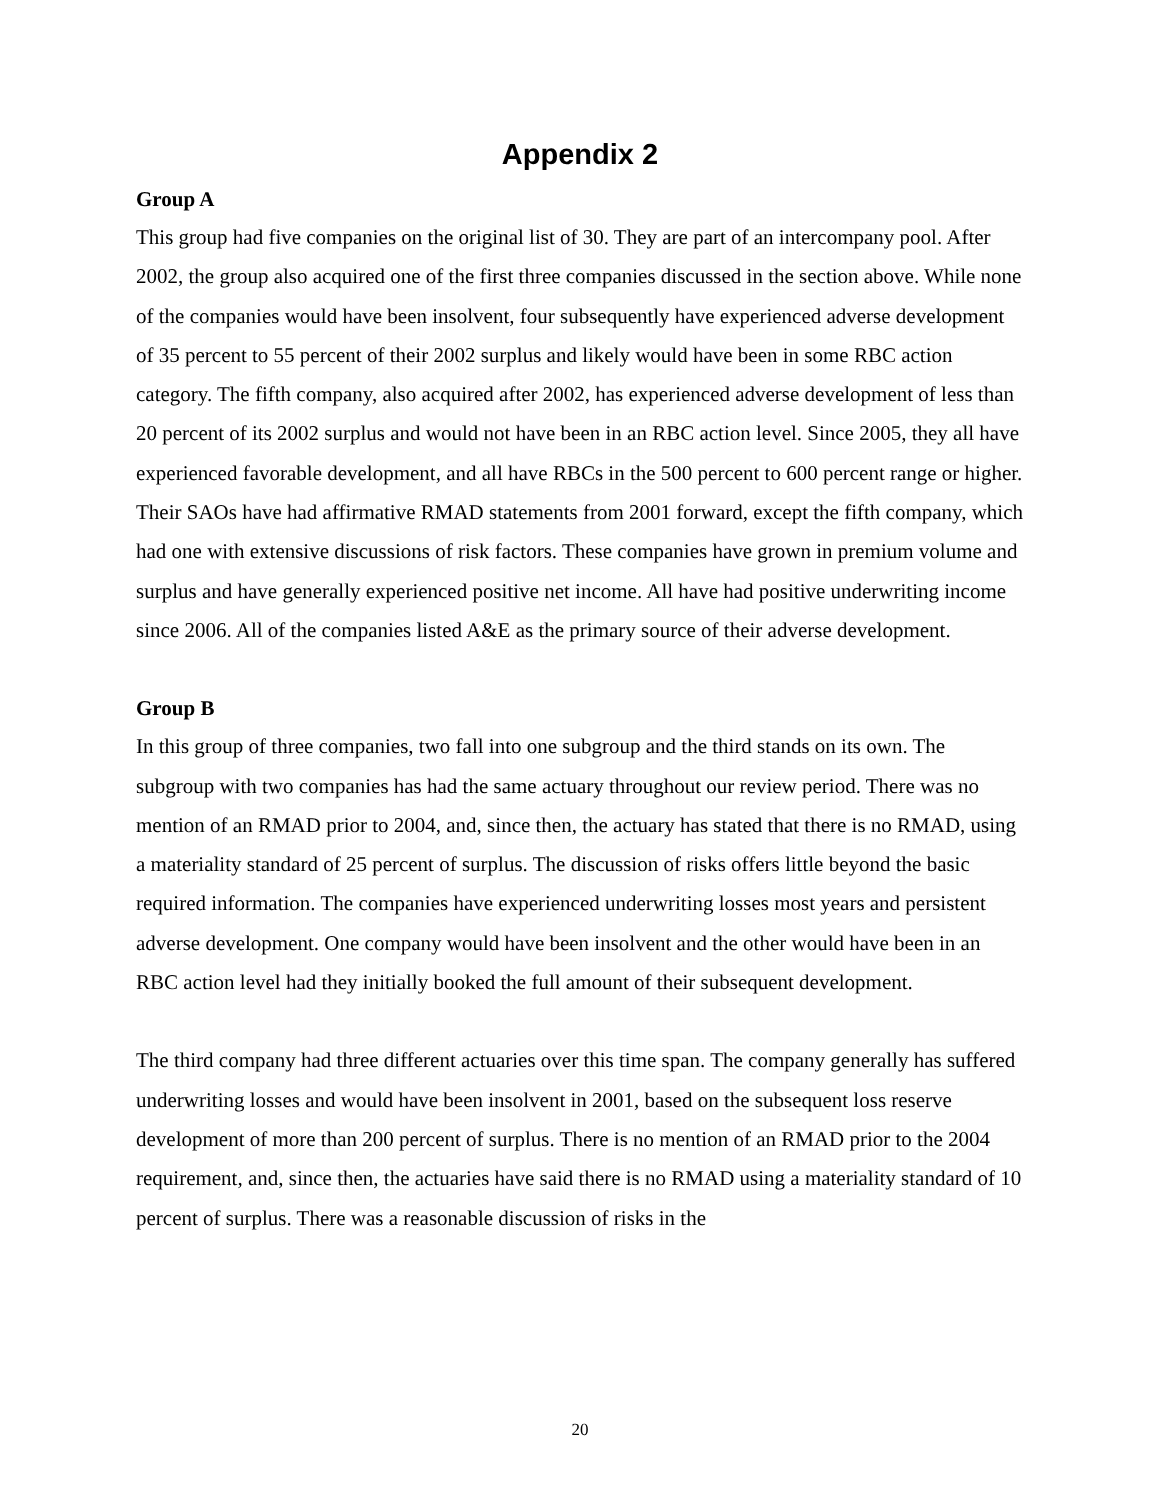Appendix 2
Group A
This group had five companies on the original list of 30. They are part of an intercompany pool. After 2002, the group also acquired one of the first three companies discussed in the section above. While none of the companies would have been insolvent, four subsequently have experienced adverse development of 35 percent to 55 percent of their 2002 surplus and likely would have been in some RBC action category. The fifth company, also acquired after 2002, has experienced adverse development of less than 20 percent of its 2002 surplus and would not have been in an RBC action level. Since 2005, they all have experienced favorable development, and all have RBCs in the 500 percent to 600 percent range or higher. Their SAOs have had affirmative RMAD statements from 2001 forward, except the fifth company, which had one with extensive discussions of risk factors. These companies have grown in premium volume and surplus and have generally experienced positive net income. All have had positive underwriting income since 2006. All of the companies listed A&E as the primary source of their adverse development.
Group B
In this group of three companies, two fall into one subgroup and the third stands on its own. The subgroup with two companies has had the same actuary throughout our review period. There was no mention of an RMAD prior to 2004, and, since then, the actuary has stated that there is no RMAD, using a materiality standard of 25 percent of surplus. The discussion of risks offers little beyond the basic required information. The companies have experienced underwriting losses most years and persistent adverse development. One company would have been insolvent and the other would have been in an RBC action level had they initially booked the full amount of their subsequent development.
The third company had three different actuaries over this time span. The company generally has suffered underwriting losses and would have been insolvent in 2001, based on the subsequent loss reserve development of more than 200 percent of surplus. There is no mention of an RMAD prior to the 2004 requirement, and, since then, the actuaries have said there is no RMAD using a materiality standard of 10 percent of surplus. There was a reasonable discussion of risks in the
20